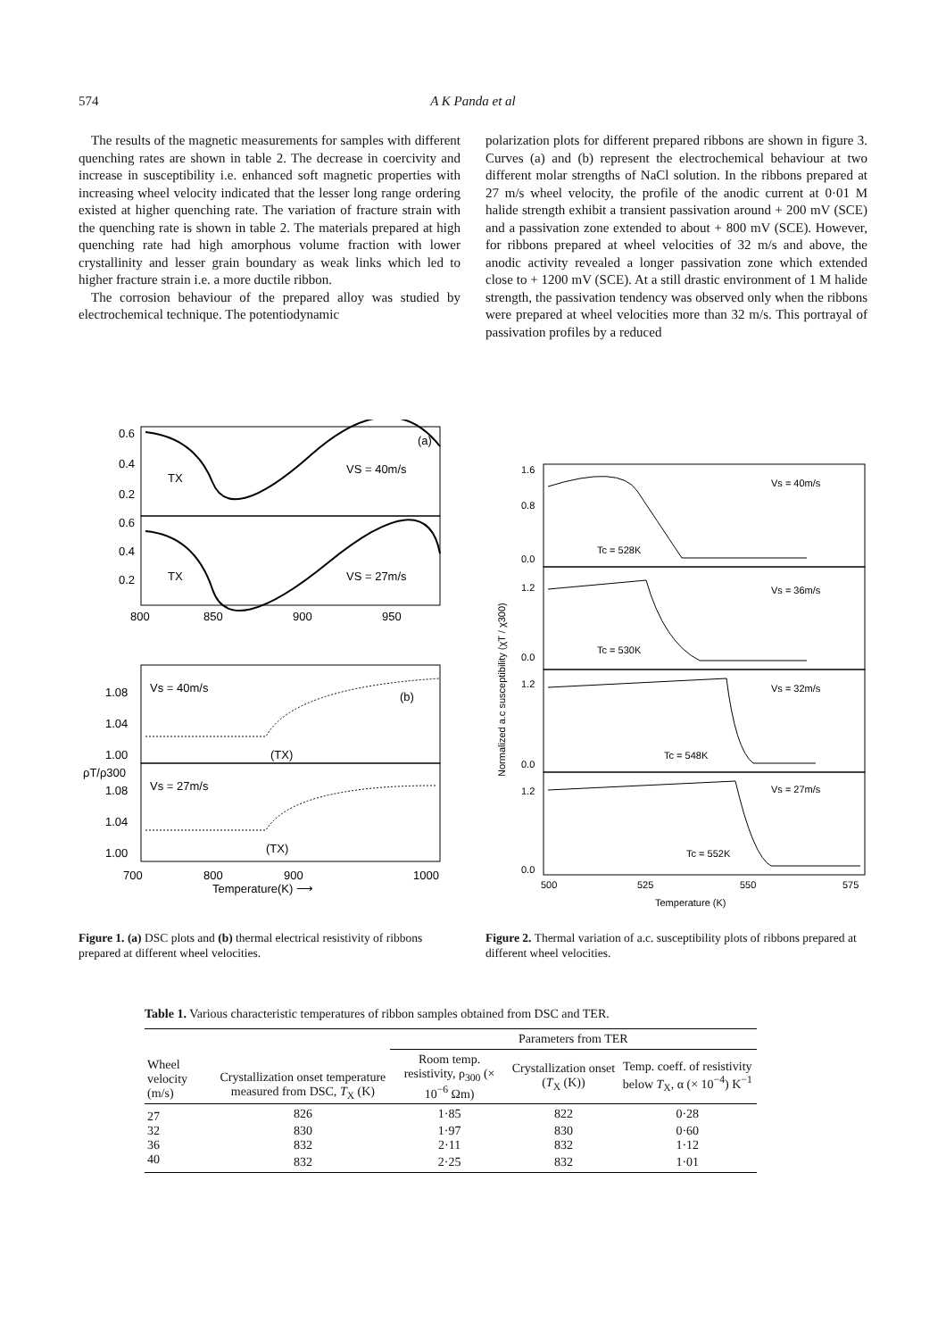574
A K Panda et al
The results of the magnetic measurements for samples with different quenching rates are shown in table 2. The decrease in coercivity and increase in susceptibility i.e. enhanced soft magnetic properties with increasing wheel velocity indicated that the lesser long range ordering existed at higher quenching rate. The variation of fracture strain with the quenching rate is shown in table 2. The materials prepared at high quenching rate had high amorphous volume fraction with lower crystallinity and lesser grain boundary as weak links which led to higher fracture strain i.e. a more ductile ribbon.
The corrosion behaviour of the prepared alloy was studied by electrochemical technique. The potentiodynamic
polarization plots for different prepared ribbons are shown in figure 3. Curves (a) and (b) represent the electrochemical behaviour at two different molar strengths of NaCl solution. In the ribbons prepared at 27 m/s wheel velocity, the profile of the anodic current at 0·01 M halide strength exhibit a transient passivation around + 200 mV (SCE) and a passivation zone extended to about + 800 mV (SCE). However, for ribbons prepared at wheel velocities of 32 m/s and above, the anodic activity revealed a longer passivation zone which extended close to + 1200 mV (SCE). At a still drastic environment of 1 M halide strength, the passivation tendency was observed only when the ribbons were prepared at wheel velocities more than 32 m/s. This portrayal of passivation profiles by a reduced
VS = 40m/s
VS = 27m/s
(a)
TX
TX
0.6
0.4
0.2
0.6
0.4
0.2
800
850
900
950
Vs = 40m/s
Vs = 27m/s
(b)
(TX)
(TX)
1.08
1.04
1.00
1.08
1.04
1.00
ρT/ρ300
700
800
900
1000
Temperature(K) ⟶
Figure 1. (a) DSC plots and (b) thermal electrical resistivity of ribbons prepared at different wheel velocities.
Vs = 40m/s
Vs = 36m/s
Vs = 32m/s
Vs = 27m/s
Tc = 528K
Tc = 530K
Tc = 548K
Tc = 552K
1.6
0.8
0.0
1.2
0.0
1.2
0.0
1.2
0.0
500
525
550
575
Temperature (K)
Normalized a.c susceptibility (χT / χ300)
Figure 2. Thermal variation of a.c. susceptibility plots of ribbons prepared at different wheel velocities.
Table 1. Various characteristic temperatures of ribbon samples obtained from DSC and TER.
| Wheel velocity (m/s) | Crystallization onset temperature measured from DSC, T<sub>X</sub> (K) | Parameters from TER | | |
| --- | --- | --- | --- | --- |
| | | Room temp. resistivity, ρ<sub>300</sub> (× 10<sup>−6</sup> Ωm) | Crystallization onset ( T<sub>X</sub> (K)) | Temp. coeff. of resistivity below T<sub>X</sub>, α (× 10<sup>−4</sup>) K<sup>−1</sup> |
| 27 | 826 | 1·85 | 822 | 0·28 |
| 32 | 830 | 1·97 | 830 | 0·60 |
| 36 | 832 | 2·11 | 832 | 1·12 |
| 40 | 832 | 2·25 | 832 | 1·01 |